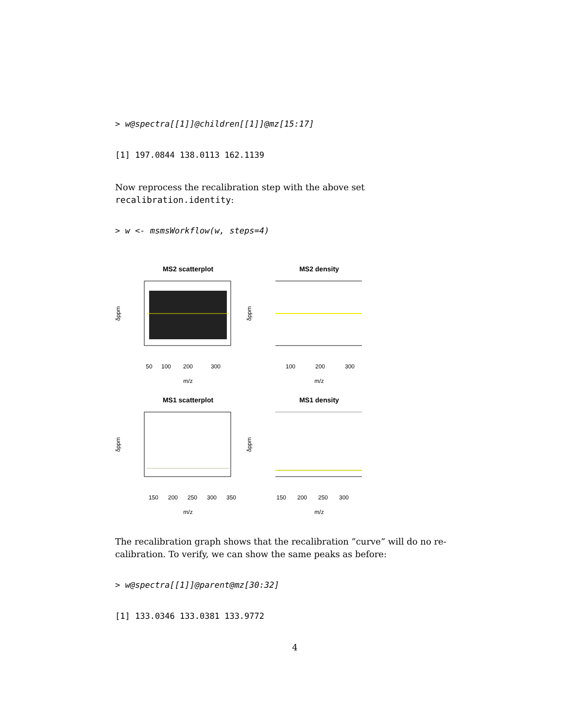> w@spectra[[1]]@children[[1]]@mz[15:17]
[1] 197.0844 138.0113 162.1139
Now reprocess the recalibration step with the above set recalibration.identity:
> w <- msmsWorkflow(w, steps=4)
MS2 scatterplot
50
100
200
300
m/z
δppm
MS2 density
100
200
300
m/z
δppm
MS1 scatterplot
150
200
250
300
350
m/z
δppm
MS1 density
150
200
250
300
m/z
δppm
The recalibration graph shows that the recalibration ”curve” will do no re-calibration. To verify, we can show the same peaks as before:
> w@spectra[[1]]@parent@mz[30:32]
[1] 133.0346 133.0381 133.9772
4